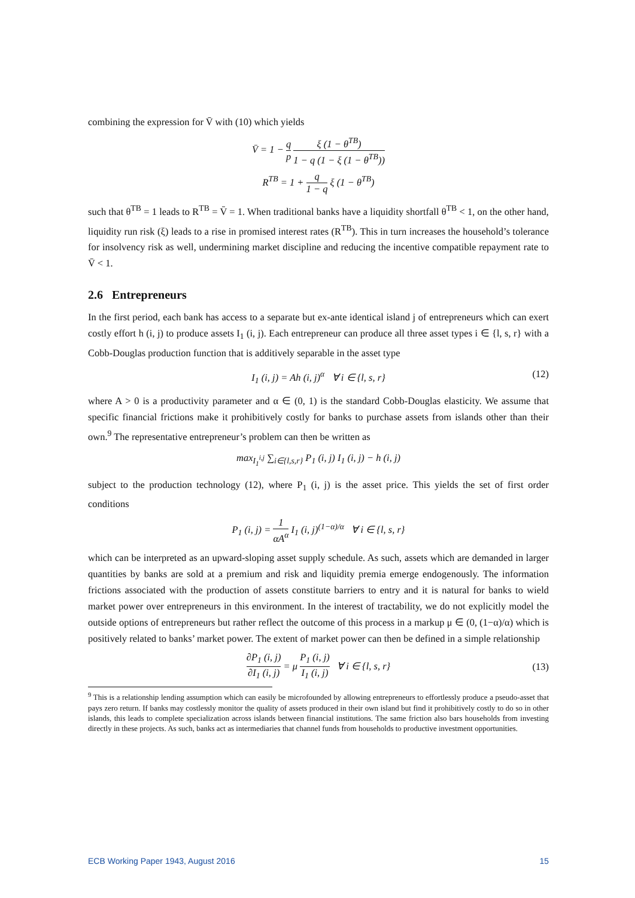combining the expression for V̄ with (10) which yields
V̄ = 1 − q p ξ (1 − θ<sup>TB</sup>) 1 − q (1 − ξ (1 − θ<sup>TB</sup>))
R<sup>TB</sup> = 1 + q 1 − q ξ (1 − θ<sup>TB</sup>)
such that θ<sup>TB</sup> = 1 leads to R<sup>TB</sup> = V̄ = 1. When traditional banks have a liquidity shortfall θ<sup>TB</sup> < 1, on the other hand, liquidity run risk (ξ) leads to a rise in promised interest rates (R<sup>TB</sup>). This in turn increases the household’s tolerance for insolvency risk as well, undermining market discipline and reducing the incentive compatible repayment rate to V̄ < 1.
2.6 Entrepreneurs
In the first period, each bank has access to a separate but ex-ante identical island j of entrepreneurs which can exert costly effort h (i, j) to produce assets I<sub>1</sub> (i, j). Each entrepreneur can produce all three asset types i ∈ {l, s, r} with a Cobb-Douglas production function that is additively separable in the asset type
I<sub>1</sub> (i, j) = Ah (i, j)<sup>α</sup> ∀ i ∈ {l, s, r} (12)
where A > 0 is a productivity parameter and α ∈ (0, 1) is the standard Cobb-Douglas elasticity. We assume that specific financial frictions make it prohibitively costly for banks to purchase assets from islands other than their own.<sup>9</sup> The representative entrepreneur’s problem can then be written as
max<sub>I<sub>1</sub><sup>i,j</sup></sub> ∑<sub>i∈{l,s,r}</sub> P<sub>1</sub> (i, j) I<sub>1</sub> (i, j) − h (i, j)
subject to the production technology (12), where P<sub>1</sub> (i, j) is the asset price. This yields the set of first order conditions
P<sub>1</sub> (i, j) = 1 αA<sup>α</sup> I<sub>1</sub> (i, j)<sup>(1−α)/α</sup> ∀ i ∈ {l, s, r}
which can be interpreted as an upward-sloping asset supply schedule. As such, assets which are demanded in larger quantities by banks are sold at a premium and risk and liquidity premia emerge endogenously. The information frictions associated with the production of assets constitute barriers to entry and it is natural for banks to wield market power over entrepreneurs in this environment. In the interest of tractability, we do not explicitly model the outside options of entrepreneurs but rather reflect the outcome of this process in a markup μ ∈ (0, (1−α)/α) which is positively related to banks’ market power. The extent of market power can then be defined in a simple relationship
∂P<sub>1</sub> (i, j) ∂I<sub>1</sub> (i, j) = μ P<sub>1</sub> (i, j) I<sub>1</sub> (i, j) ∀ i ∈ {l, s, r}
(13)
<sup>9</sup> This is a relationship lending assumption which can easily be microfounded by allowing entrepreneurs to effortlessly produce a pseudo-asset that pays zero return. If banks may costlessly monitor the quality of assets produced in their own island but find it prohibitively costly to do so in other islands, this leads to complete specialization across islands between financial institutions. The same friction also bars households from investing directly in these projects. As such, banks act as intermediaries that channel funds from households to productive investment opportunities.
ECB Working Paper 1943, August 2016 15